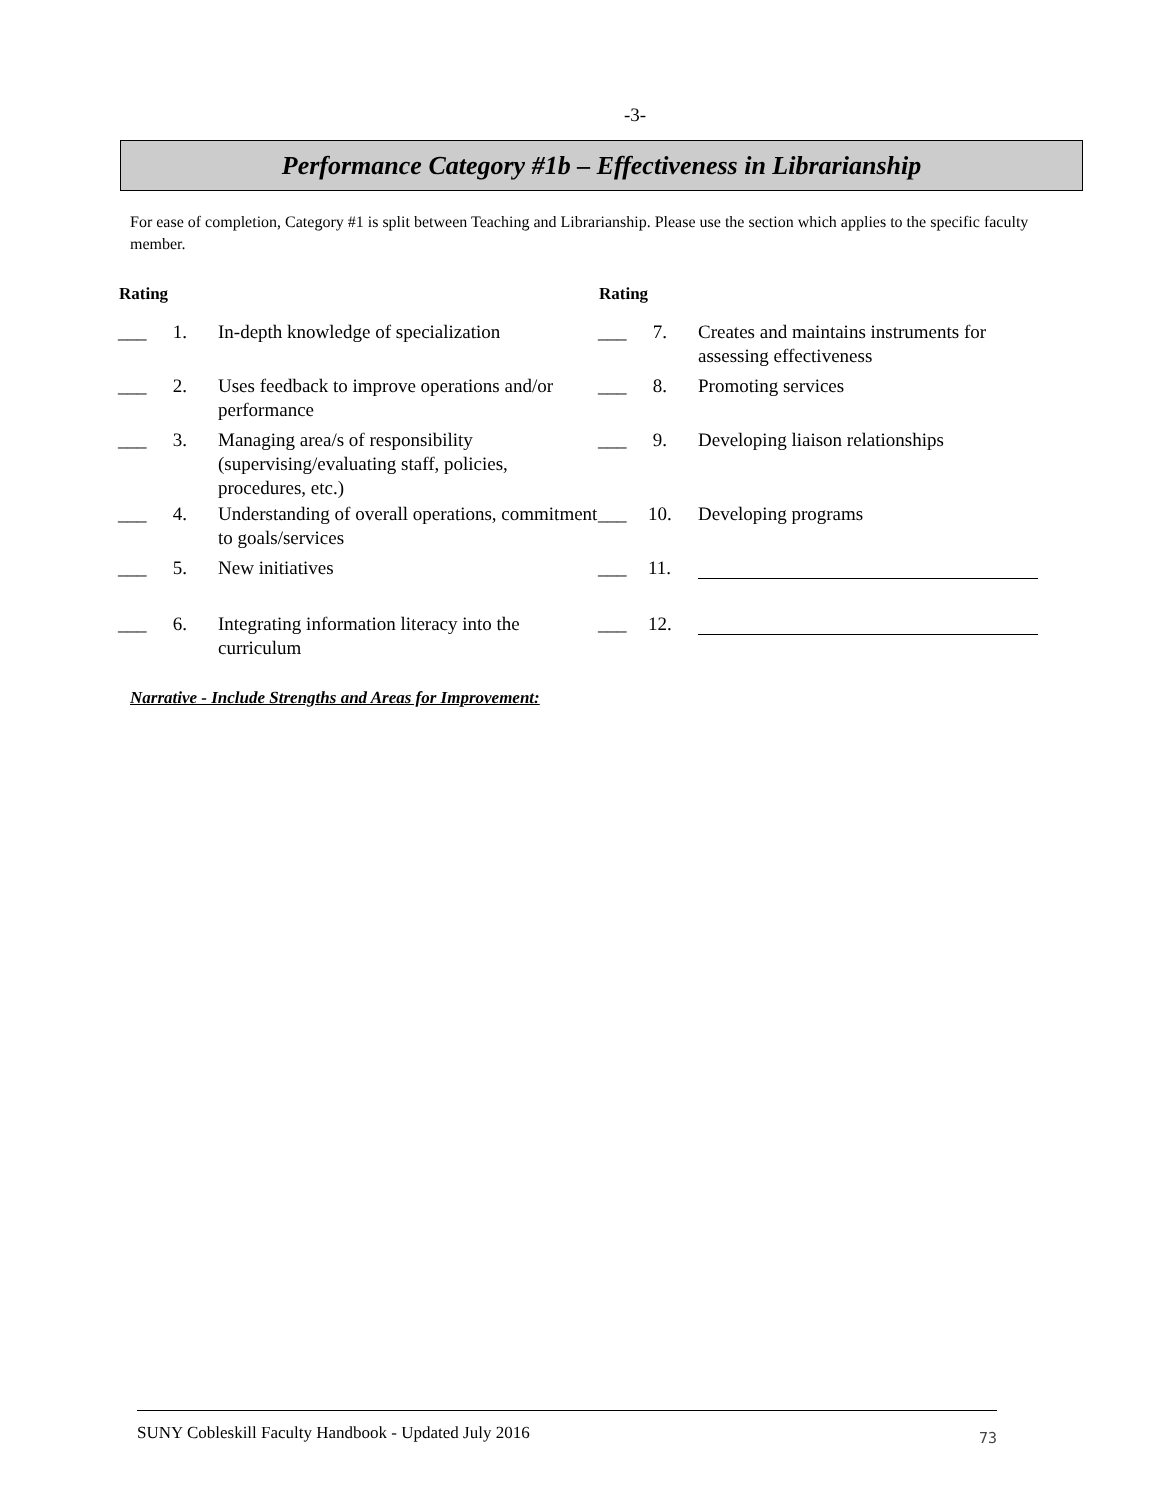-3-
Performance Category #1b – Effectiveness in Librarianship
For ease of completion, Category #1 is split between Teaching and Librarianship. Please use the section which applies to the specific faculty member.
| Rating | | | Rating | | |
| --- | --- | --- | --- | --- | --- |
| ___ | 1. | In-depth knowledge of specialization | ___ | 7. | Creates and maintains instruments for assessing effectiveness |
| ___ | 2. | Uses feedback to improve operations and/or performance | ___ | 8. | Promoting services |
| ___ | 3. | Managing area/s of responsibility (supervising/evaluating staff, policies, procedures, etc.) | ___ | 9. | Developing liaison relationships |
| ___ | 4. | Understanding of overall operations, commitment to goals/services | ___ | 10. | Developing programs |
| ___ | 5. | New initiatives | ___ | 11. | |
| ___ | 6. | Integrating information literacy into the curriculum | ___ | 12. | |
Narrative - Include Strengths and Areas for Improvement:
SUNY Cobleskill Faculty Handbook - Updated July 2016 73